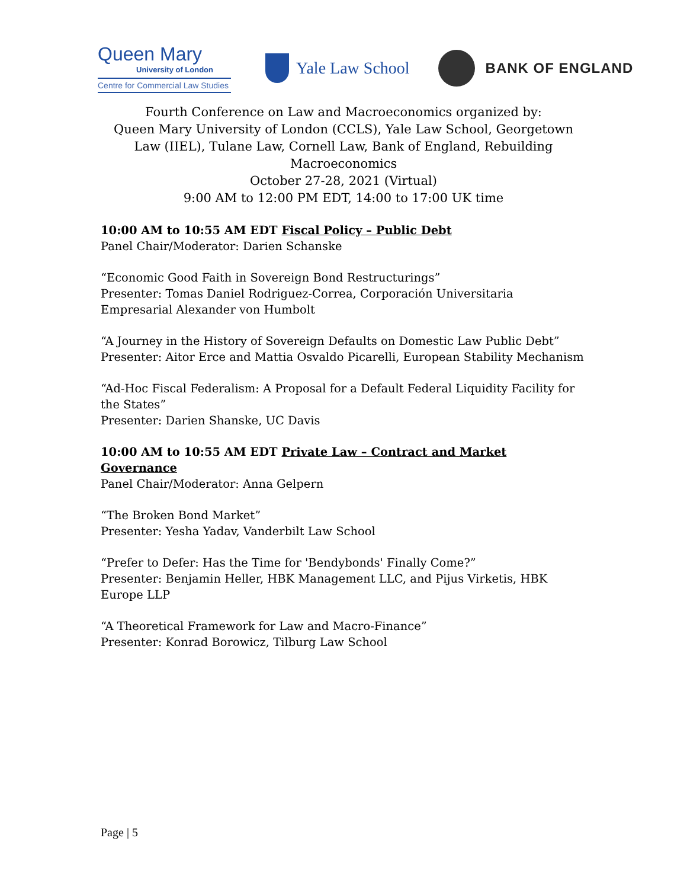Queen Mary
University of London
Centre for Commercial Law Studies
Yale Law School
BANK OF ENGLAND
Fourth Conference on Law and Macroeconomics organized by:
Queen Mary University of London (CCLS), Yale Law School, Georgetown Law (IIEL), Tulane Law, Cornell Law, Bank of England, Rebuilding Macroeconomics
October 27-28, 2021 (Virtual)
9:00 AM to 12:00 PM EDT, 14:00 to 17:00 UK time
10:00 AM to 10:55 AM EDT Fiscal Policy – Public Debt
Panel Chair/Moderator: Darien Schanske
“Economic Good Faith in Sovereign Bond Restructurings”
Presenter: Tomas Daniel Rodriguez-Correa, Corporación Universitaria Empresarial Alexander von Humbolt
“A Journey in the History of Sovereign Defaults on Domestic Law Public Debt”
Presenter: Aitor Erce and Mattia Osvaldo Picarelli, European Stability Mechanism
“Ad-Hoc Fiscal Federalism: A Proposal for a Default Federal Liquidity Facility for the States”
Presenter: Darien Shanske, UC Davis
10:00 AM to 10:55 AM EDT Private Law – Contract and Market Governance
Panel Chair/Moderator: Anna Gelpern
“The Broken Bond Market”
Presenter: Yesha Yadav, Vanderbilt Law School
“Prefer to Defer: Has the Time for 'Bendybonds' Finally Come?”
Presenter: Benjamin Heller, HBK Management LLC, and Pijus Virketis, HBK Europe LLP
“A Theoretical Framework for Law and Macro-Finance”
Presenter: Konrad Borowicz, Tilburg Law School
Page | 5